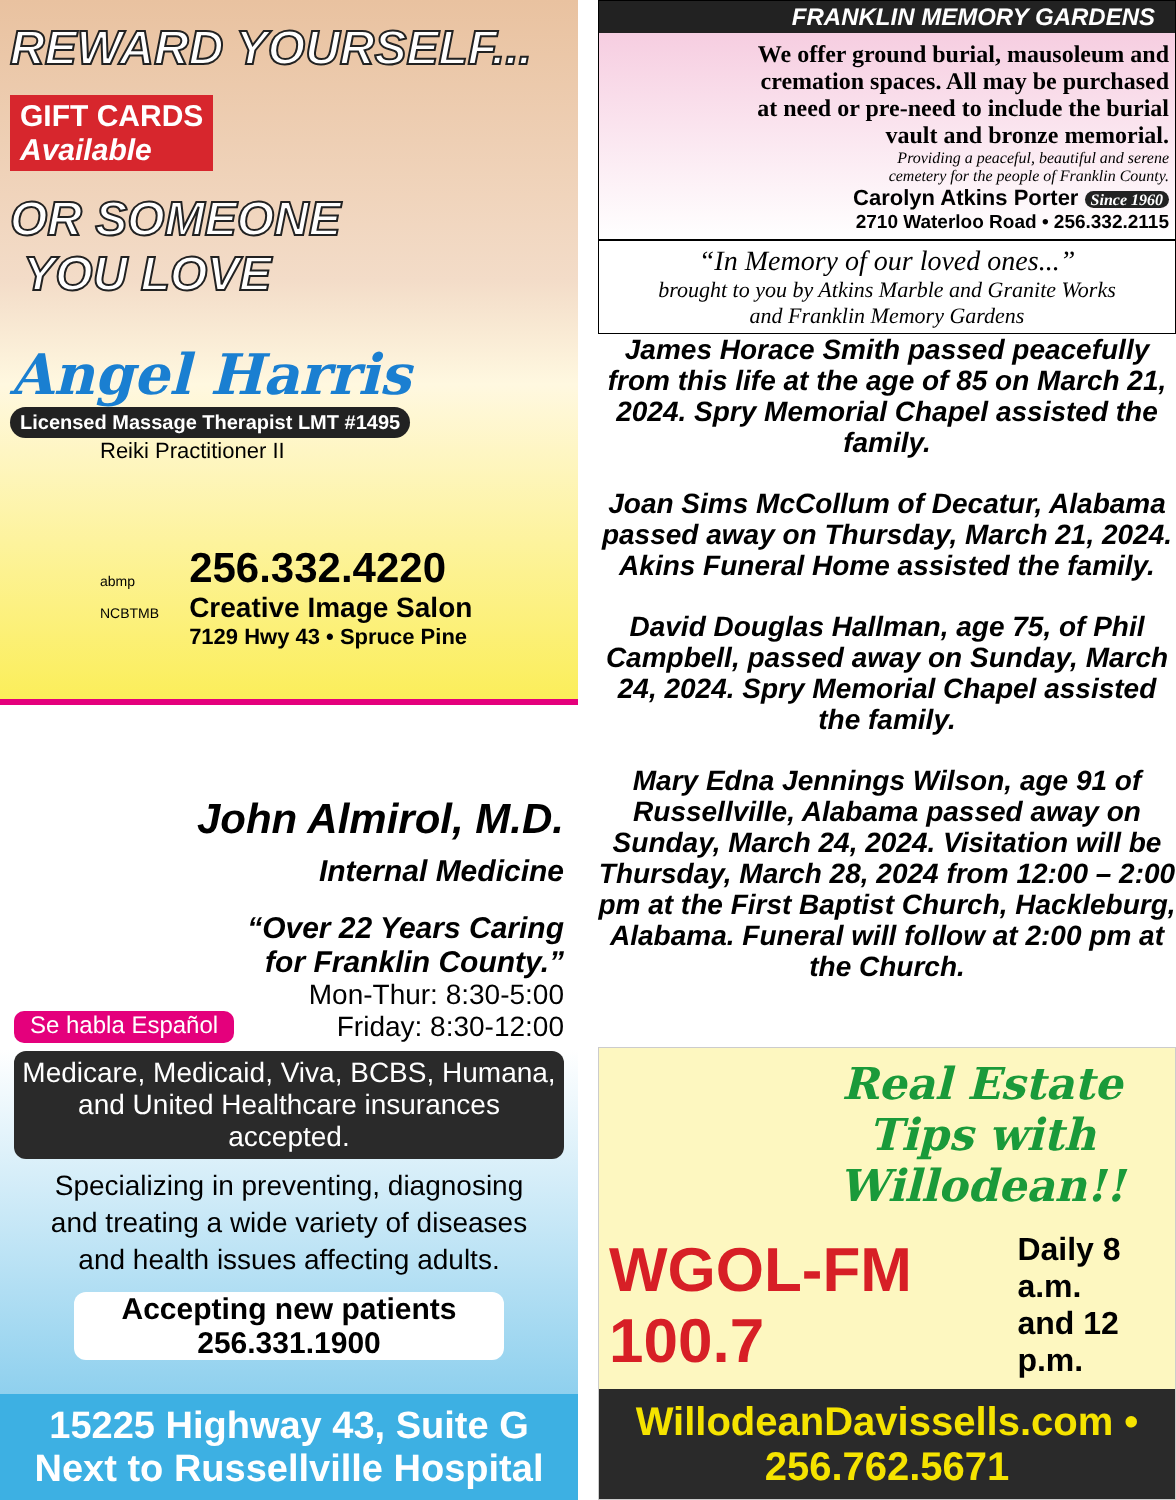REWARD YOURSELF...
GIFT CARDS
Available
OR SOMEONE
YOU LOVE
Angel Harris
Licensed Massage Therapist LMT #1495
Reiki Practitioner II
abmp
NCBTMB
256.332.4220
Creative Image Salon
7129 Hwy 43 • Spruce Pine
John Almirol, M.D.
Internal Medicine
“Over 22 Years Caring
for Franklin County.”
Mon-Thur: 8:30-5:00
Se habla Español Friday: 8:30-12:00
Medicare, Medicaid, Viva, BCBS, Humana,
and United Healthcare insurances accepted.
Specializing in preventing, diagnosing
and treating a wide variety of diseases
and health issues affecting adults.
Accepting new patients
256.331.1900
15225 Highway 43, Suite G
Next to Russellville Hospital
FRANKLIN MEMORY GARDENS
We offer ground burial, mausoleum and cremation spaces. All may be purchased at need or pre-need to include the burial vault and bronze memorial.
Providing a peaceful, beautiful and serene
cemetery for the people of Franklin County.
Carolyn Atkins Porter Since 1960
2710 Waterloo Road • 256.332.2115
“In Memory of our loved ones...”
brought to you by Atkins Marble and Granite Works
and Franklin Memory Gardens
James Horace Smith passed peacefully from this life at the age of 85 on March 21, 2024. Spry Memorial Chapel assisted the family.
Joan Sims McCollum of Decatur, Alabama passed away on Thursday, March 21, 2024. Akins Funeral Home assisted the family.
David Douglas Hallman, age 75, of Phil Campbell, passed away on Sunday, March 24, 2024. Spry Memorial Chapel assisted the family.
Mary Edna Jennings Wilson, age 91 of Russellville, Alabama passed away on Sunday, March 24, 2024. Visitation will be Thursday, March 28, 2024 from 12:00 – 2:00 pm at the First Baptist Church, Hackleburg, Alabama. Funeral will follow at 2:00 pm at the Church.
Real Estate Tips with Willodean!!
WGOL-FM 100.7 Daily 8 a.m.
and 12 p.m.
WillodeanDavissells.com • 256.762.5671